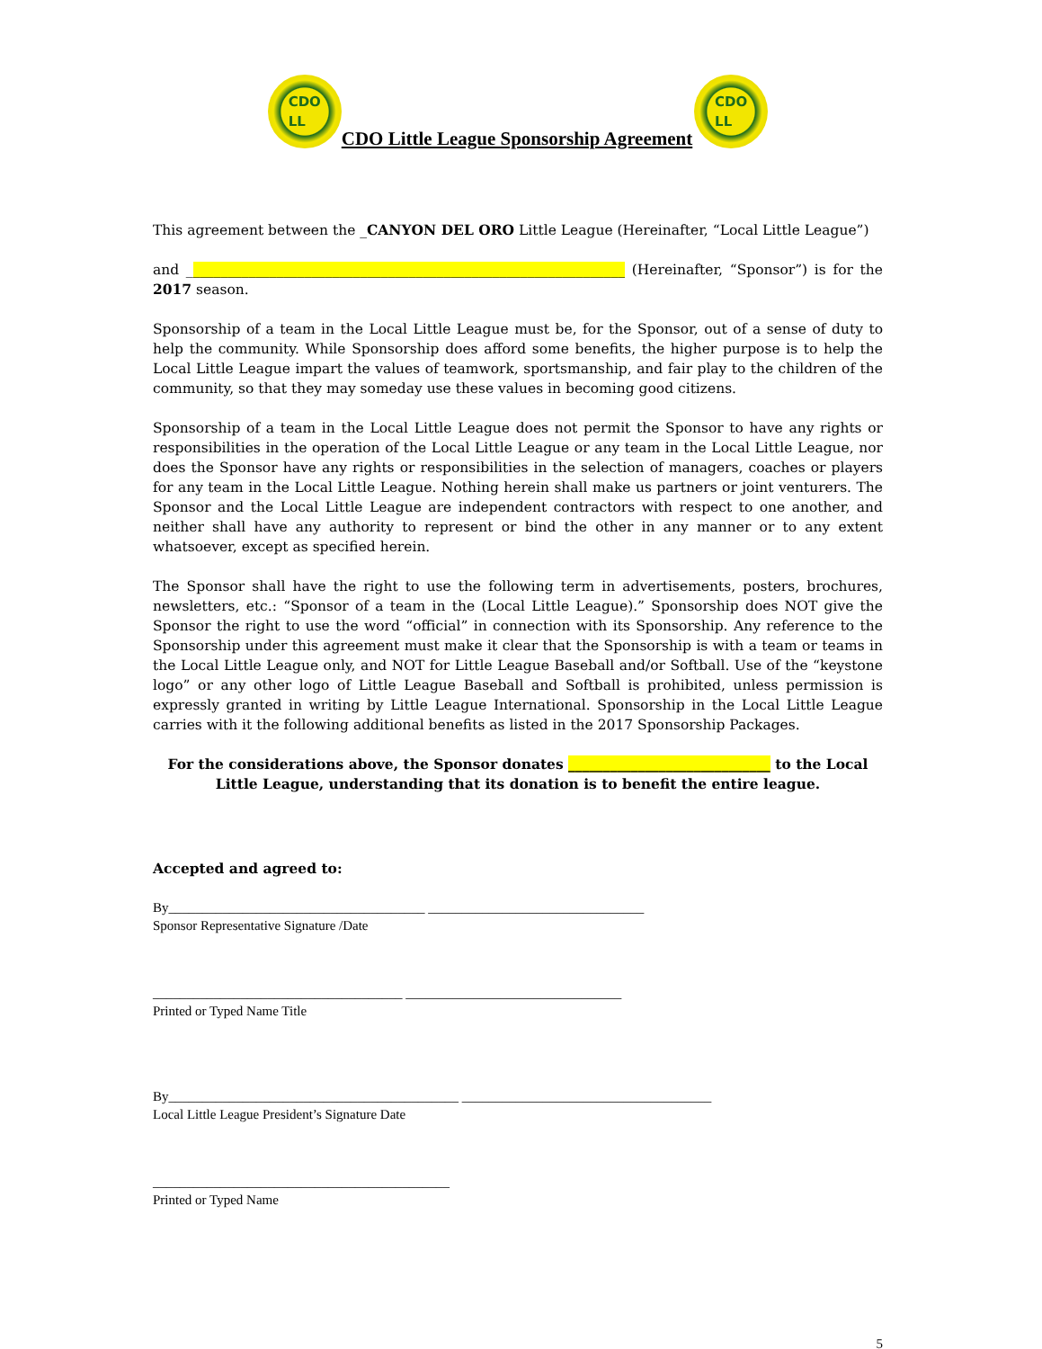CDO
LL
CDO Little League Sponsorship Agreement
CDO
LL
This agreement between the _CANYON DEL ORO Little League (Hereinafter, “Local Little League”)
and _______________________________________________________________ (Hereinafter, “Sponsor”) is for the 2017 season.
Sponsorship of a team in the Local Little League must be, for the Sponsor, out of a sense of duty to help the community. While Sponsorship does afford some benefits, the higher purpose is to help the Local Little League impart the values of teamwork, sportsmanship, and fair play to the children of the community, so that they may someday use these values in becoming good citizens.
Sponsorship of a team in the Local Little League does not permit the Sponsor to have any rights or responsibilities in the operation of the Local Little League or any team in the Local Little League, nor does the Sponsor have any rights or responsibilities in the selection of managers, coaches or players for any team in the Local Little League. Nothing herein shall make us partners or joint venturers. The Sponsor and the Local Little League are independent contractors with respect to one another, and neither shall have any authority to represent or bind the other in any manner or to any extent whatsoever, except as specified herein.
The Sponsor shall have the right to use the following term in advertisements, posters, brochures, newsletters, etc.: “Sponsor of a team in the (Local Little League).” Sponsorship does NOT give the Sponsor the right to use the word “official” in connection with its Sponsorship. Any reference to the Sponsorship under this agreement must make it clear that the Sponsorship is with a team or teams in the Local Little League only, and NOT for Little League Baseball and/or Softball. Use of the “keystone logo” or any other logo of Little League Baseball and Softball is prohibited, unless permission is expressly granted in writing by Little League International. Sponsorship in the Local Little League carries with it the following additional benefits as listed in the 2017 Sponsorship Packages.
For the considerations above, the Sponsor donates _____________________________ to the Local Little League, understanding that its donation is to benefit the entire league.
Accepted and agreed to:
By______________________________________ ________________________________
Sponsor Representative Signature /Date
_____________________________________ ________________________________
Printed or Typed Name Title
By___________________________________________ _____________________________________
Local Little League President’s Signature Date
____________________________________________
Printed or Typed Name
5